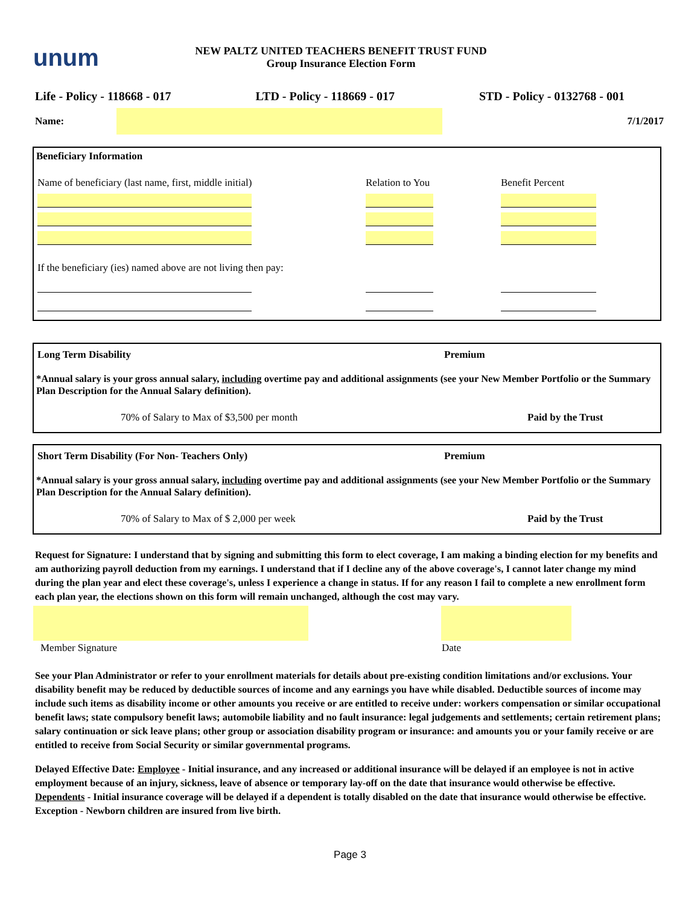unum
NEW PALTZ UNITED TEACHERS BENEFIT TRUST FUND
Group Insurance Election Form
Life - Policy - 118668 - 017 LTD - Policy - 118669 - 017 STD - Policy - 0132768 - 001
Name: 7/1/2017
Beneficiary Information
| Name of beneficiary (last name, first, middle initial) | Relation to You | Benefit Percent |
| If the beneficiary (ies) named above are not living then pay: | | |
| Long Term Disability | Premium |
*Annual salary is your gross annual salary, including overtime pay and additional assignments (see your New Member Portfolio or the Summary Plan Description for the Annual Salary definition).
| 70% of Salary to Max of $3,500 per month | Paid by the Trust |
| Short Term Disability (For Non- Teachers Only) | Premium |
*Annual salary is your gross annual salary, including overtime pay and additional assignments (see your New Member Portfolio or the Summary Plan Description for the Annual Salary definition).
| 70% of Salary to Max of $ 2,000 per week | Paid by the Trust |
Request for Signature: I understand that by signing and submitting this form to elect coverage, I am making a binding election for my benefits and am authorizing payroll deduction from my earnings. I understand that if I decline any of the above coverage's, I cannot later change my mind during the plan year and elect these coverage's, unless I experience a change in status. If for any reason I fail to complete a new enrollment form each plan year, the elections shown on this form will remain unchanged, although the cost may vary.
Member Signature Date
See your Plan Administrator or refer to your enrollment materials for details about pre-existing condition limitations and/or exclusions. Your disability benefit may be reduced by deductible sources of income and any earnings you have while disabled. Deductible sources of income may include such items as disability income or other amounts you receive or are entitled to receive under: workers compensation or similar occupational benefit laws; state compulsory benefit laws; automobile liability and no fault insurance: legal judgements and settlements; certain retirement plans; salary continuation or sick leave plans; other group or association disability program or insurance: and amounts you or your family receive or are entitled to receive from Social Security or similar governmental programs.
Delayed Effective Date: Employee - Initial insurance, and any increased or additional insurance will be delayed if an employee is not in active employment because of an injury, sickness, leave of absence or temporary lay-off on the date that insurance would otherwise be effective. Dependents - Initial insurance coverage will be delayed if a dependent is totally disabled on the date that insurance would otherwise be effective. Exception - Newborn children are insured from live birth.
Page 3